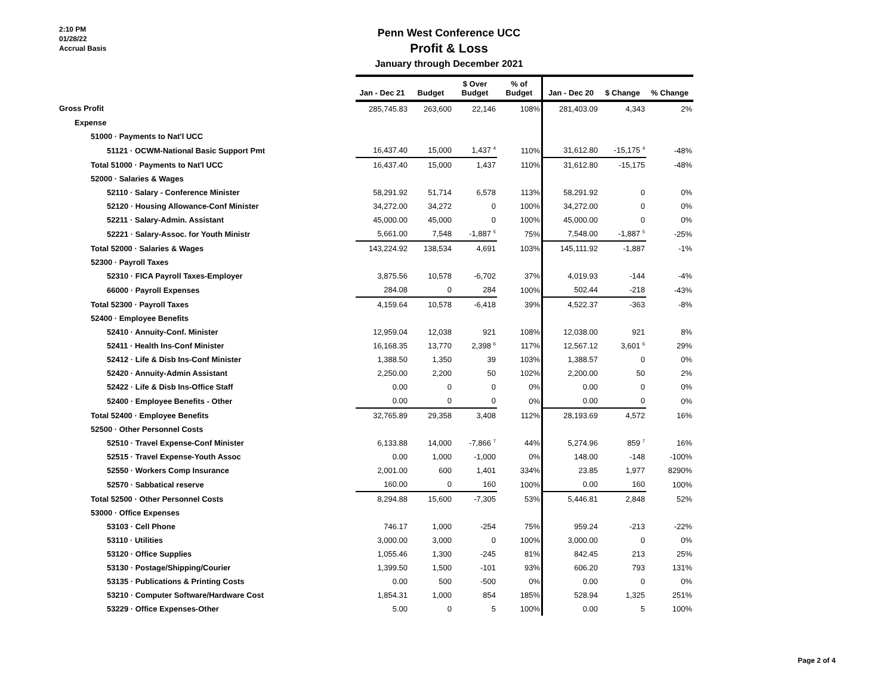2:10 PM
01/28/22
Accrual Basis
Penn West Conference UCC
Profit & Loss
January through December 2021
| | Jan - Dec 21 | Budget | $ Over Budget | % of Budget | Jan - Dec 20 | $ Change | % Change |
| Gross Profit | 285,745.83 | 263,600 | 22,146 | 108% | 281,403.09 | 4,343 | 2% |
| Expense | | | | | | | |
| 51000 · Payments to Nat'l UCC | | | | | | | |
| 51121 · OCWM-National Basic Support Pmt | 16,437.40 | 15,000 | 1,437 <sup>4</sup> | 110% | 31,612.80 | -15,175 <sup>4</sup> | -48% |
| Total 51000 · Payments to Nat'l UCC | 16,437.40 | 15,000 | 1,437 | 110% | 31,612.80 | -15,175 | -48% |
| 52000 · Salaries & Wages | | | | | | | |
| 52110 · Salary - Conference Minister | 58,291.92 | 51,714 | 6,578 | 113% | 58,291.92 | 0 | 0% |
| 52120 · Housing Allowance-Conf Minister | 34,272.00 | 34,272 | 0 | 100% | 34,272.00 | 0 | 0% |
| 52211 · Salary-Admin. Assistant | 45,000.00 | 45,000 | 0 | 100% | 45,000.00 | 0 | 0% |
| 52221 · Salary-Assoc. for Youth Ministr | 5,661.00 | 7,548 | -1,887 <sup>5</sup> | 75% | 7,548.00 | -1,887 <sup>5</sup> | -25% |
| Total 52000 · Salaries & Wages | 143,224.92 | 138,534 | 4,691 | 103% | 145,111.92 | -1,887 | -1% |
| 52300 · Payroll Taxes | | | | | | | |
| 52310 · FICA Payroll Taxes-Employer | 3,875.56 | 10,578 | -6,702 | 37% | 4,019.93 | -144 | -4% |
| 66000 · Payroll Expenses | 284.08 | 0 | 284 | 100% | 502.44 | -218 | -43% |
| Total 52300 · Payroll Taxes | 4,159.64 | 10,578 | -6,418 | 39% | 4,522.37 | -363 | -8% |
| 52400 · Employee Benefits | | | | | | | |
| 52410 · Annuity-Conf. Minister | 12,959.04 | 12,038 | 921 | 108% | 12,038.00 | 921 | 8% |
| 52411 · Health Ins-Conf Minister | 16,168.35 | 13,770 | 2,398 <sup>6</sup> | 117% | 12,567.12 | 3,601 <sup>6</sup> | 29% |
| 52412 · Life & Disb Ins-Conf Minister | 1,388.50 | 1,350 | 39 | 103% | 1,388.57 | 0 | 0% |
| 52420 · Annuity-Admin Assistant | 2,250.00 | 2,200 | 50 | 102% | 2,200.00 | 50 | 2% |
| 52422 · Life & Disb Ins-Office Staff | 0.00 | 0 | 0 | 0% | 0.00 | 0 | 0% |
| 52400 · Employee Benefits - Other | 0.00 | 0 | 0 | 0% | 0.00 | 0 | 0% |
| Total 52400 · Employee Benefits | 32,765.89 | 29,358 | 3,408 | 112% | 28,193.69 | 4,572 | 16% |
| 52500 · Other Personnel Costs | | | | | | | |
| 52510 · Travel Expense-Conf Minister | 6,133.88 | 14,000 | -7,866 <sup>7</sup> | 44% | 5,274.96 | 859 <sup>7</sup> | 16% |
| 52515 · Travel Expense-Youth Assoc | 0.00 | 1,000 | -1,000 | 0% | 148.00 | -148 | -100% |
| 52550 · Workers Comp Insurance | 2,001.00 | 600 | 1,401 | 334% | 23.85 | 1,977 | 8290% |
| 52570 · Sabbatical reserve | 160.00 | 0 | 160 | 100% | 0.00 | 160 | 100% |
| Total 52500 · Other Personnel Costs | 8,294.88 | 15,600 | -7,305 | 53% | 5,446.81 | 2,848 | 52% |
| 53000 · Office Expenses | | | | | | | |
| 53103 · Cell Phone | 746.17 | 1,000 | -254 | 75% | 959.24 | -213 | -22% |
| 53110 · Utilities | 3,000.00 | 3,000 | 0 | 100% | 3,000.00 | 0 | 0% |
| 53120 · Office Supplies | 1,055.46 | 1,300 | -245 | 81% | 842.45 | 213 | 25% |
| 53130 · Postage/Shipping/Courier | 1,399.50 | 1,500 | -101 | 93% | 606.20 | 793 | 131% |
| 53135 · Publications & Printing Costs | 0.00 | 500 | -500 | 0% | 0.00 | 0 | 0% |
| 53210 · Computer Software/Hardware Cost | 1,854.31 | 1,000 | 854 | 185% | 528.94 | 1,325 | 251% |
| 53229 · Office Expenses-Other | 5.00 | 0 | 5 | 100% | 0.00 | 5 | 100% |
Page 2 of 4